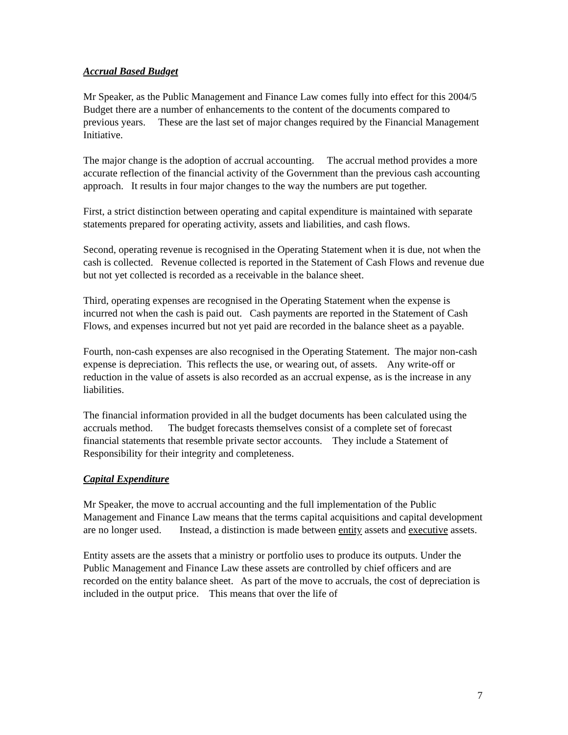Accrual Based Budget
Mr Speaker, as the Public Management and Finance Law comes fully into effect for this 2004/5 Budget there are a number of enhancements to the content of the documents compared to previous years. These are the last set of major changes required by the Financial Management Initiative.
The major change is the adoption of accrual accounting. The accrual method provides a more accurate reflection of the financial activity of the Government than the previous cash accounting approach. It results in four major changes to the way the numbers are put together.
First, a strict distinction between operating and capital expenditure is maintained with separate statements prepared for operating activity, assets and liabilities, and cash flows.
Second, operating revenue is recognised in the Operating Statement when it is due, not when the cash is collected. Revenue collected is reported in the Statement of Cash Flows and revenue due but not yet collected is recorded as a receivable in the balance sheet.
Third, operating expenses are recognised in the Operating Statement when the expense is incurred not when the cash is paid out. Cash payments are reported in the Statement of Cash Flows, and expenses incurred but not yet paid are recorded in the balance sheet as a payable.
Fourth, non-cash expenses are also recognised in the Operating Statement. The major non-cash expense is depreciation. This reflects the use, or wearing out, of assets. Any write-off or reduction in the value of assets is also recorded as an accrual expense, as is the increase in any liabilities.
The financial information provided in all the budget documents has been calculated using the accruals method. The budget forecasts themselves consist of a complete set of forecast financial statements that resemble private sector accounts. They include a Statement of Responsibility for their integrity and completeness.
Capital Expenditure
Mr Speaker, the move to accrual accounting and the full implementation of the Public Management and Finance Law means that the terms capital acquisitions and capital development are no longer used. Instead, a distinction is made between entity assets and executive assets.
Entity assets are the assets that a ministry or portfolio uses to produce its outputs. Under the Public Management and Finance Law these assets are controlled by chief officers and are recorded on the entity balance sheet. As part of the move to accruals, the cost of depreciation is included in the output price. This means that over the life of
7